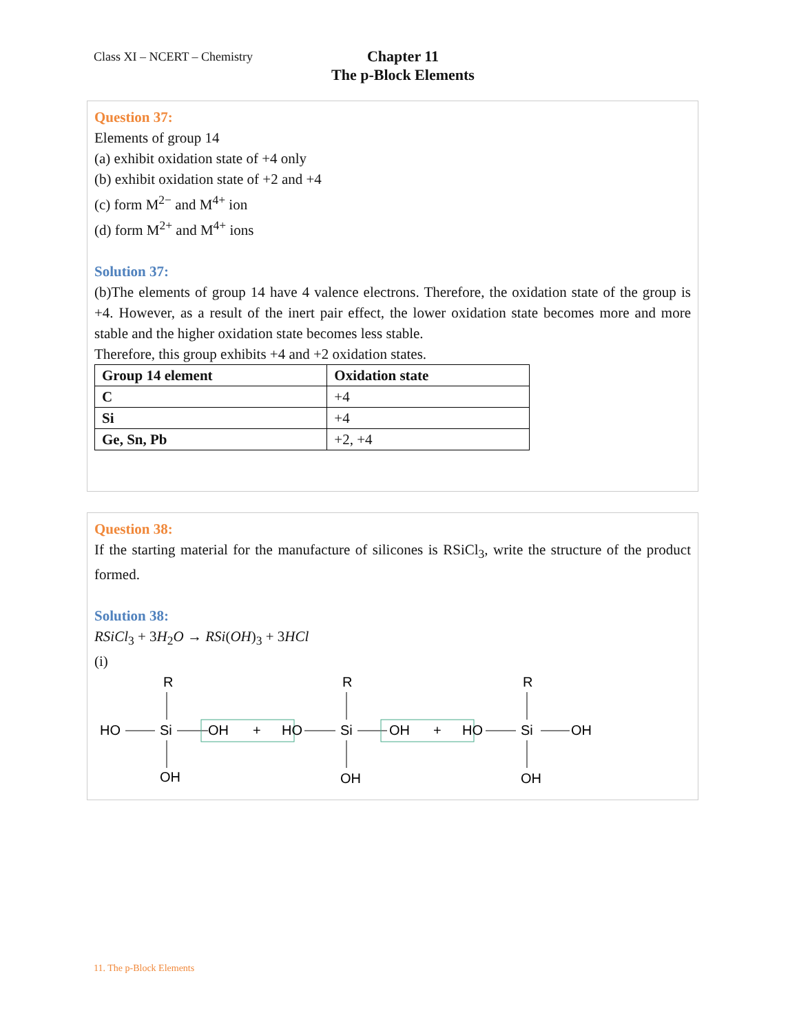Class XI – NCERT – Chemistry
Chapter 11
The p-Block Elements
Question 37:
Elements of group 14
(a) exhibit oxidation state of +4 only
(b) exhibit oxidation state of +2 and +4
(c) form M<sup>2−</sup> and M<sup>4+</sup> ion
(d) form M<sup>2+</sup> and M<sup>4+</sup> ions
Solution 37:
(b)The elements of group 14 have 4 valence electrons. Therefore, the oxidation state of the group is +4. However, as a result of the inert pair effect, the lower oxidation state becomes more and more stable and the higher oxidation state becomes less stable.
Therefore, this group exhibits +4 and +2 oxidation states.
| Group 14 element | Oxidation state |
| C | +4 |
| Si | +4 |
| Ge, Sn, Pb | +2, +4 |
Question 38:
If the starting material for the manufacture of silicones is RSiCl<sub>3</sub>, write the structure of the product formed.
Solution 38:
RSiCl<sub>3</sub> + 3H<sub>2</sub>O → RSi(OH)<sub>3</sub> + 3HCl
(i)
R
R
R
HO
Si
OH
+
HO
Si
OH
+
HO
Si
OH
OH
OH
OH
11. The p-Block Elements